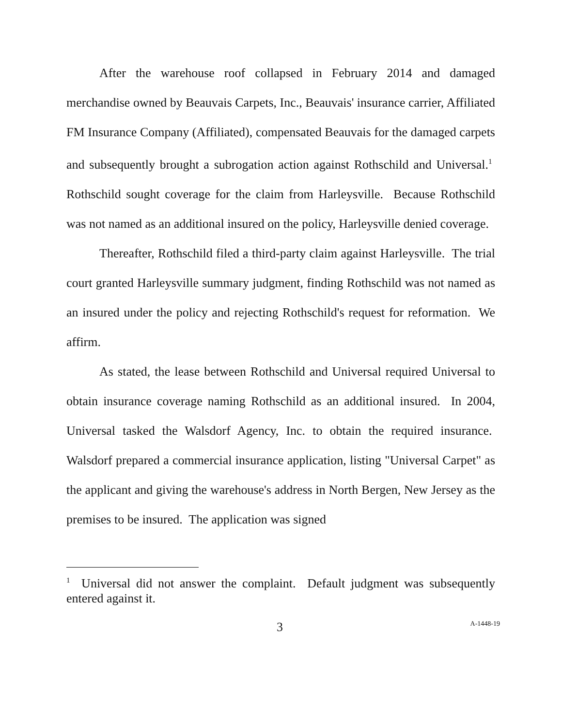After the warehouse roof collapsed in February 2014 and damaged merchandise owned by Beauvais Carpets, Inc., Beauvais' insurance carrier, Affiliated FM Insurance Company (Affiliated), compensated Beauvais for the damaged carpets and subsequently brought a subrogation action against Rothschild and Universal.<sup>1</sup> Rothschild sought coverage for the claim from Harleysville. Because Rothschild was not named as an additional insured on the policy, Harleysville denied coverage.
Thereafter, Rothschild filed a third-party claim against Harleysville. The trial court granted Harleysville summary judgment, finding Rothschild was not named as an insured under the policy and rejecting Rothschild's request for reformation. We affirm.
As stated, the lease between Rothschild and Universal required Universal to obtain insurance coverage naming Rothschild as an additional insured. In 2004, Universal tasked the Walsdorf Agency, Inc. to obtain the required insurance. Walsdorf prepared a commercial insurance application, listing "Universal Carpet" as the applicant and giving the warehouse's address in North Bergen, New Jersey as the premises to be insured. The application was signed
<sup>1</sup> Universal did not answer the complaint. Default judgment was subsequently entered against it.
3 A-1448-19